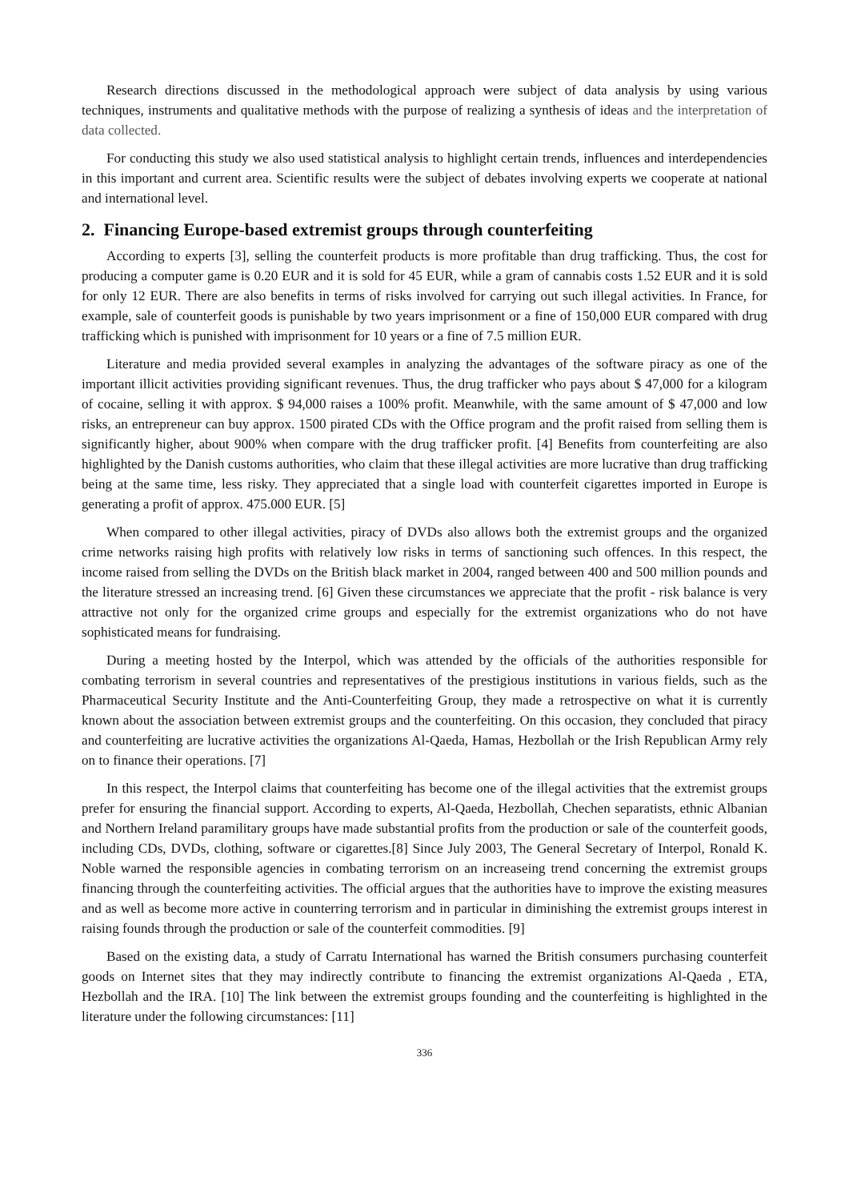Research directions discussed in the methodological approach were subject of data analysis by using various techniques, instruments and qualitative methods with the purpose of realizing a synthesis of ideas and the interpretation of data collected.
For conducting this study we also used statistical analysis to highlight certain trends, influences and interdependencies in this important and current area. Scientific results were the subject of debates involving experts we cooperate at national and international level.
2. Financing Europe-based extremist groups through counterfeiting
According to experts [3], selling the counterfeit products is more profitable than drug trafficking. Thus, the cost for producing a computer game is 0.20 EUR and it is sold for 45 EUR, while a gram of cannabis costs 1.52 EUR and it is sold for only 12 EUR. There are also benefits in terms of risks involved for carrying out such illegal activities. In France, for example, sale of counterfeit goods is punishable by two years imprisonment or a fine of 150,000 EUR compared with drug trafficking which is punished with imprisonment for 10 years or a fine of 7.5 million EUR.
Literature and media provided several examples in analyzing the advantages of the software piracy as one of the important illicit activities providing significant revenues. Thus, the drug trafficker who pays about $ 47,000 for a kilogram of cocaine, selling it with approx. $ 94,000 raises a 100% profit. Meanwhile, with the same amount of $ 47,000 and low risks, an entrepreneur can buy approx. 1500 pirated CDs with the Office program and the profit raised from selling them is significantly higher, about 900% when compare with the drug trafficker profit. [4] Benefits from counterfeiting are also highlighted by the Danish customs authorities, who claim that these illegal activities are more lucrative than drug trafficking being at the same time, less risky. They appreciated that a single load with counterfeit cigarettes imported in Europe is generating a profit of approx. 475.000 EUR. [5]
When compared to other illegal activities, piracy of DVDs also allows both the extremist groups and the organized crime networks raising high profits with relatively low risks in terms of sanctioning such offences. In this respect, the income raised from selling the DVDs on the British black market in 2004, ranged between 400 and 500 million pounds and the literature stressed an increasing trend. [6] Given these circumstances we appreciate that the profit - risk balance is very attractive not only for the organized crime groups and especially for the extremist organizations who do not have sophisticated means for fundraising.
During a meeting hosted by the Interpol, which was attended by the officials of the authorities responsible for combating terrorism in several countries and representatives of the prestigious institutions in various fields, such as the Pharmaceutical Security Institute and the Anti-Counterfeiting Group, they made a retrospective on what it is currently known about the association between extremist groups and the counterfeiting. On this occasion, they concluded that piracy and counterfeiting are lucrative activities the organizations Al-Qaeda, Hamas, Hezbollah or the Irish Republican Army rely on to finance their operations. [7]
In this respect, the Interpol claims that counterfeiting has become one of the illegal activities that the extremist groups prefer for ensuring the financial support. According to experts, Al-Qaeda, Hezbollah, Chechen separatists, ethnic Albanian and Northern Ireland paramilitary groups have made substantial profits from the production or sale of the counterfeit goods, including CDs, DVDs, clothing, software or cigarettes.[8] Since July 2003, The General Secretary of Interpol, Ronald K. Noble warned the responsible agencies in combating terrorism on an increaseing trend concerning the extremist groups financing through the counterfeiting activities. The official argues that the authorities have to improve the existing measures and as well as become more active in counterring terrorism and in particular in diminishing the extremist groups interest in raising founds through the production or sale of the counterfeit commodities. [9]
Based on the existing data, a study of Carratu International has warned the British consumers purchasing counterfeit goods on Internet sites that they may indirectly contribute to financing the extremist organizations Al-Qaeda , ETA, Hezbollah and the IRA. [10] The link between the extremist groups founding and the counterfeiting is highlighted in the literature under the following circumstances: [11]
336